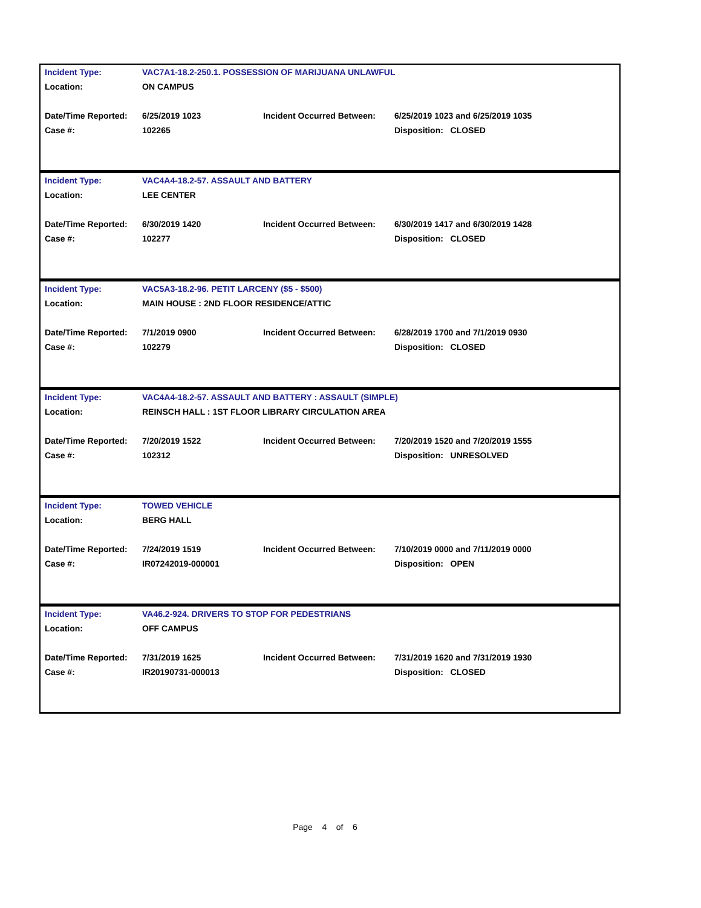| Incident Type: | VAC7A1-18.2-250.1. POSSESSION OF MARIJUANA UNLAWFUL | | |
| Location: | ON CAMPUS | | |
| Date/Time Reported: | 6/25/2019 1023 | Incident Occurred Between: | 6/25/2019 1023 and 6/25/2019 1035 |
| Case #: | 102265 | | Disposition: CLOSED |
| Incident Type: | VAC4A4-18.2-57. ASSAULT AND BATTERY | | |
| Location: | LEE CENTER | | |
| Date/Time Reported: | 6/30/2019 1420 | Incident Occurred Between: | 6/30/2019 1417 and 6/30/2019 1428 |
| Case #: | 102277 | | Disposition: CLOSED |
| Incident Type: | VAC5A3-18.2-96. PETIT LARCENY ($5 - $500) | | |
| Location: | MAIN HOUSE : 2ND FLOOR RESIDENCE/ATTIC | | |
| Date/Time Reported: | 7/1/2019 0900 | Incident Occurred Between: | 6/28/2019 1700 and 7/1/2019 0930 |
| Case #: | 102279 | | Disposition: CLOSED |
| Incident Type: | VAC4A4-18.2-57. ASSAULT AND BATTERY : ASSAULT (SIMPLE) | | |
| Location: | REINSCH HALL : 1ST FLOOR LIBRARY CIRCULATION AREA | | |
| Date/Time Reported: | 7/20/2019 1522 | Incident Occurred Between: | 7/20/2019 1520 and 7/20/2019 1555 |
| Case #: | 102312 | | Disposition: UNRESOLVED |
| Incident Type: | TOWED VEHICLE | | |
| Location: | BERG HALL | | |
| Date/Time Reported: | 7/24/2019 1519 | Incident Occurred Between: | 7/10/2019 0000 and 7/11/2019 0000 |
| Case #: | IR07242019-000001 | | Disposition: OPEN |
| Incident Type: | VA46.2-924. DRIVERS TO STOP FOR PEDESTRIANS | | |
| Location: | OFF CAMPUS | | |
| Date/Time Reported: | 7/31/2019 1625 | Incident Occurred Between: | 7/31/2019 1620 and 7/31/2019 1930 |
| Case #: | IR20190731-000013 | | Disposition: CLOSED |
Page 4 of 6